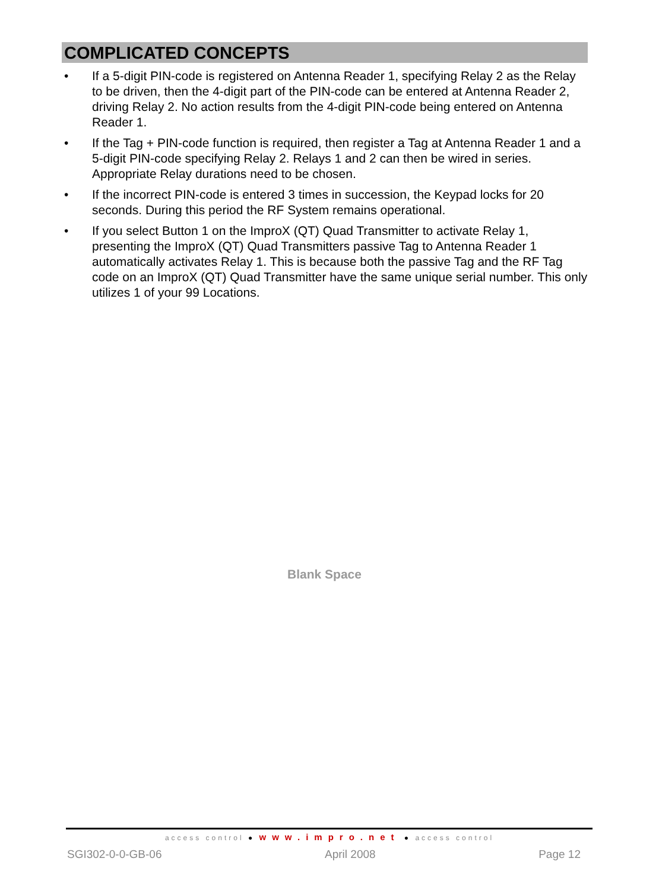COMPLICATED CONCEPTS
• If a 5-digit PIN-code is registered on Antenna Reader 1, specifying Relay 2 as the Relay to be driven, then the 4-digit part of the PIN-code can be entered at Antenna Reader 2, driving Relay 2. No action results from the 4-digit PIN-code being entered on Antenna Reader 1.
• If the Tag + PIN-code function is required, then register a Tag at Antenna Reader 1 and a 5-digit PIN-code specifying Relay 2. Relays 1 and 2 can then be wired in series. Appropriate Relay durations need to be chosen.
• If the incorrect PIN-code is entered 3 times in succession, the Keypad locks for 20 seconds. During this period the RF System remains operational.
• If you select Button 1 on the ImproX (QT) Quad Transmitter to activate Relay 1, presenting the ImproX (QT) Quad Transmitters passive Tag to Antenna Reader 1 automatically activates Relay 1. This is because both the passive Tag and the RF Tag code on an ImproX (QT) Quad Transmitter have the same unique serial number. This only utilizes 1 of your 99 Locations.
Blank Space
access control ● www.impro.net ● access control
SGI302-0-0-GB-06 April 2008 Page 12